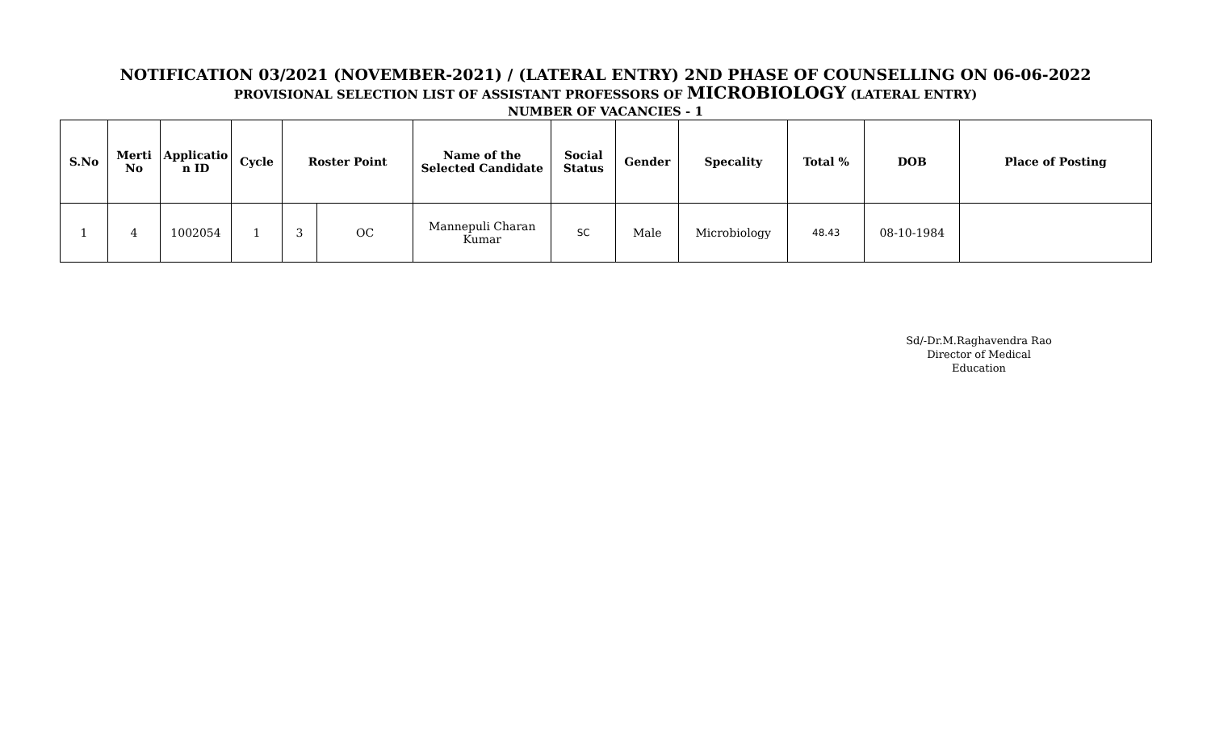NOTIFICATION 03/2021 (NOVEMBER-2021) / (LATERAL ENTRY) 2ND PHASE OF COUNSELLING ON 06-06-2022
PROVISIONAL SELECTION LIST OF ASSISTANT PROFESSORS OF MICROBIOLOGY (LATERAL ENTRY)
NUMBER OF VACANCIES - 1
| S.No | Merti No | Applicatio n ID | Cycle | Roster Point | | Name of the Selected Candidate | Social Status | Gender | Specality | Total % | DOB | Place of Posting |
| --- | --- | --- | --- | --- | --- | --- | --- | --- | --- | --- | --- | --- |
| 1 | 4 | 1002054 | 1 | 3 | OC | Mannepuli Charan Kumar | SC | Male | Microbiology | 48.43 | 08-10-1984 | |
Sd/-Dr.M.Raghavendra Rao
Director of Medical Education